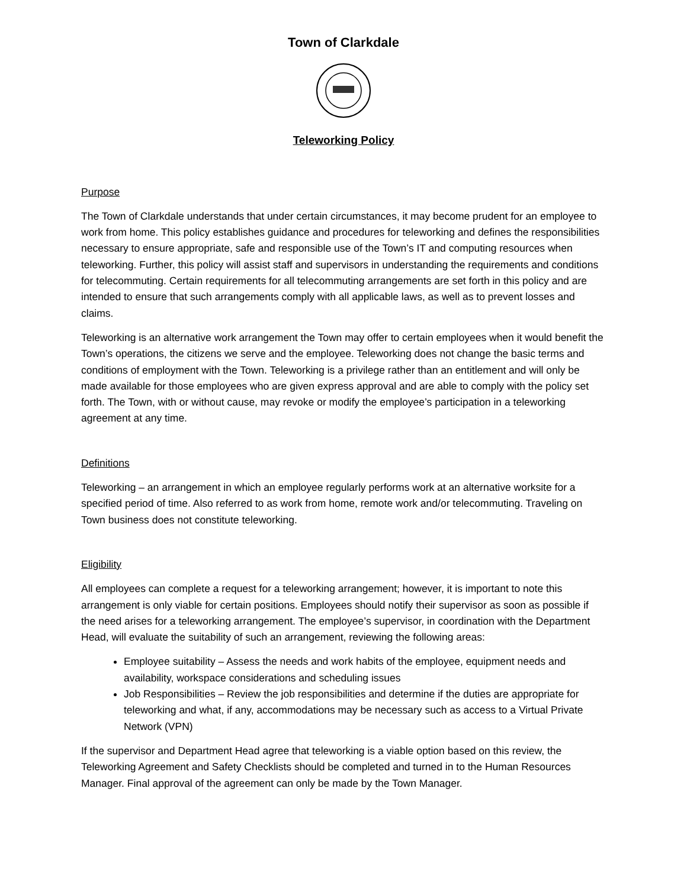Town of Clarkdale
Teleworking Policy
Purpose
The Town of Clarkdale understands that under certain circumstances, it may become prudent for an employee to work from home. This policy establishes guidance and procedures for teleworking and defines the responsibilities necessary to ensure appropriate, safe and responsible use of the Town’s IT and computing resources when teleworking. Further, this policy will assist staff and supervisors in understanding the requirements and conditions for telecommuting. Certain requirements for all telecommuting arrangements are set forth in this policy and are intended to ensure that such arrangements comply with all applicable laws, as well as to prevent losses and claims.
Teleworking is an alternative work arrangement the Town may offer to certain employees when it would benefit the Town’s operations, the citizens we serve and the employee. Teleworking does not change the basic terms and conditions of employment with the Town. Teleworking is a privilege rather than an entitlement and will only be made available for those employees who are given express approval and are able to comply with the policy set forth. The Town, with or without cause, may revoke or modify the employee’s participation in a teleworking agreement at any time.
Definitions
Teleworking – an arrangement in which an employee regularly performs work at an alternative worksite for a specified period of time. Also referred to as work from home, remote work and/or telecommuting. Traveling on Town business does not constitute teleworking.
Eligibility
All employees can complete a request for a teleworking arrangement; however, it is important to note this arrangement is only viable for certain positions. Employees should notify their supervisor as soon as possible if the need arises for a teleworking arrangement. The employee’s supervisor, in coordination with the Department Head, will evaluate the suitability of such an arrangement, reviewing the following areas:
Employee suitability – Assess the needs and work habits of the employee, equipment needs and availability, workspace considerations and scheduling issues
Job Responsibilities – Review the job responsibilities and determine if the duties are appropriate for teleworking and what, if any, accommodations may be necessary such as access to a Virtual Private Network (VPN)
If the supervisor and Department Head agree that teleworking is a viable option based on this review, the Teleworking Agreement and Safety Checklists should be completed and turned in to the Human Resources Manager. Final approval of the agreement can only be made by the Town Manager.